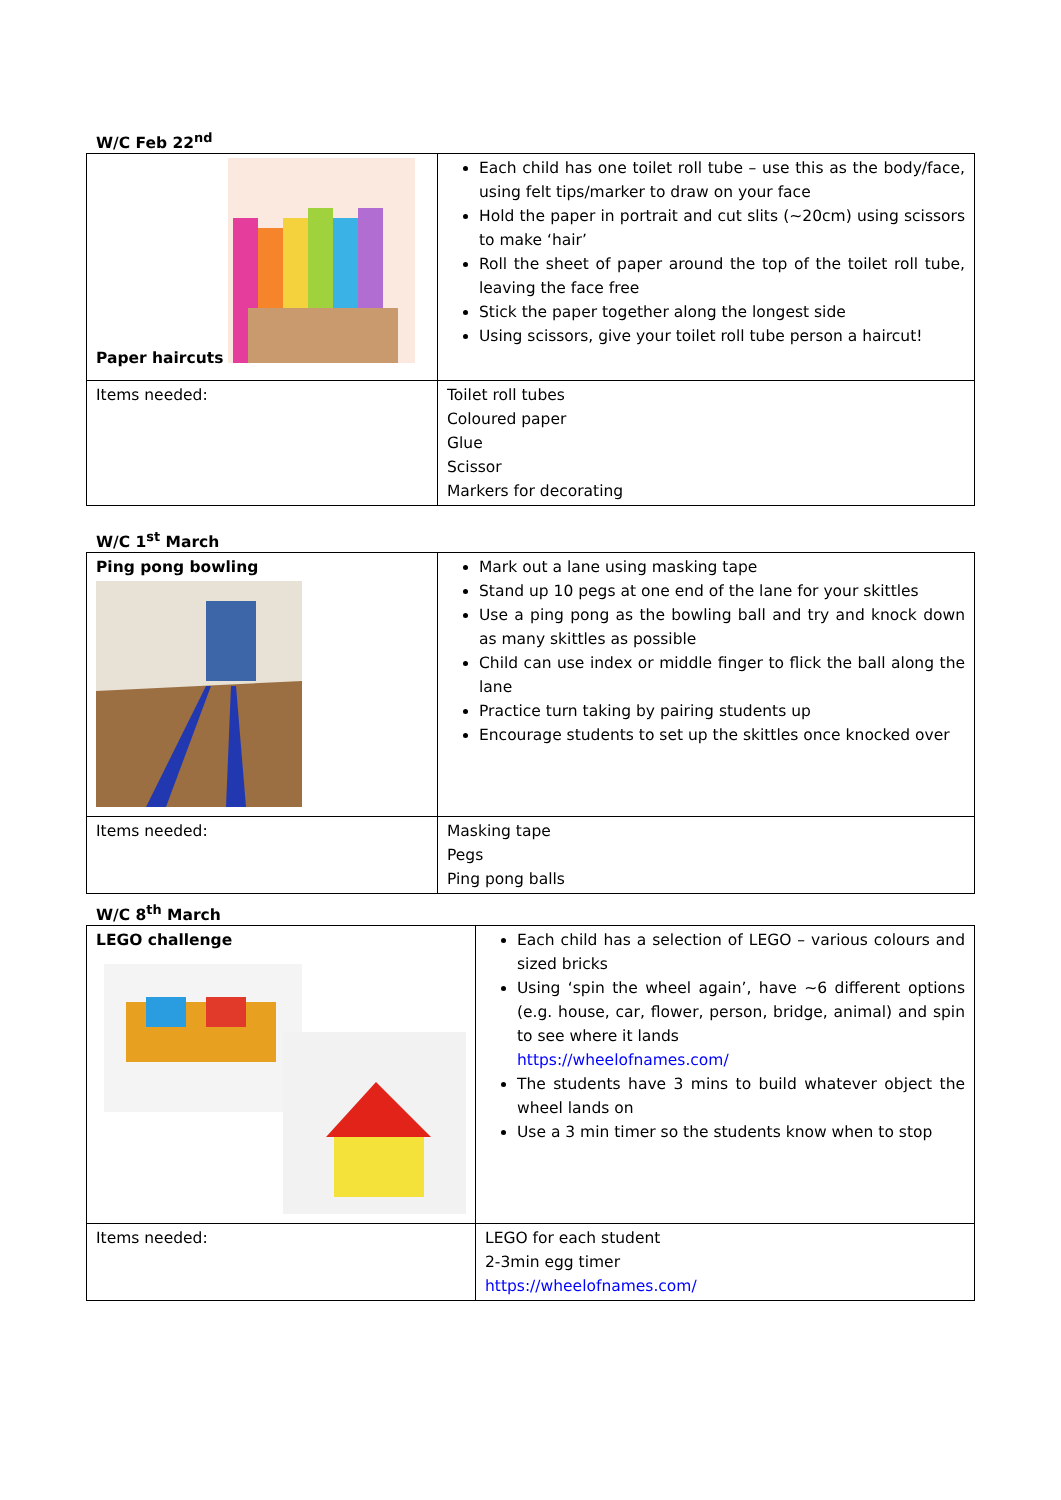W/C Feb 22<sup>nd</sup>
| Paper haircuts | Each child has one toilet roll tube – use this as the body/face, using felt tips/marker to draw on your face Hold the paper in portrait and cut slits (~20cm) using scissors to make ‘hair’ Roll the sheet of paper around the top of the toilet roll tube, leaving the face free Stick the paper together along the longest side Using scissors, give your toilet roll tube person a haircut! |
| Items needed: | Toilet roll tubes Coloured paper Glue Scissor Markers for decorating |
W/C 1<sup>st</sup> March
| Ping pong bowling | Mark out a lane using masking tape Stand up 10 pegs at one end of the lane for your skittles Use a ping pong as the bowling ball and try and knock down as many skittles as possible Child can use index or middle finger to flick the ball along the lane Practice turn taking by pairing students up Encourage students to set up the skittles once knocked over |
| Items needed: | Masking tape Pegs Ping pong balls |
W/C 8<sup>th</sup> March
| LEGO challenge | Each child has a selection of LEGO – various colours and sized bricks Using ‘spin the wheel again’, have ~6 different options (e.g. house, car, flower, person, bridge, animal) and spin to see where it lands https://wheelofnames.com/ The students have 3 mins to build whatever object the wheel lands on Use a 3 min timer so the students know when to stop |
| Items needed: | LEGO for each student 2-3min egg timer https://wheelofnames.com/ |